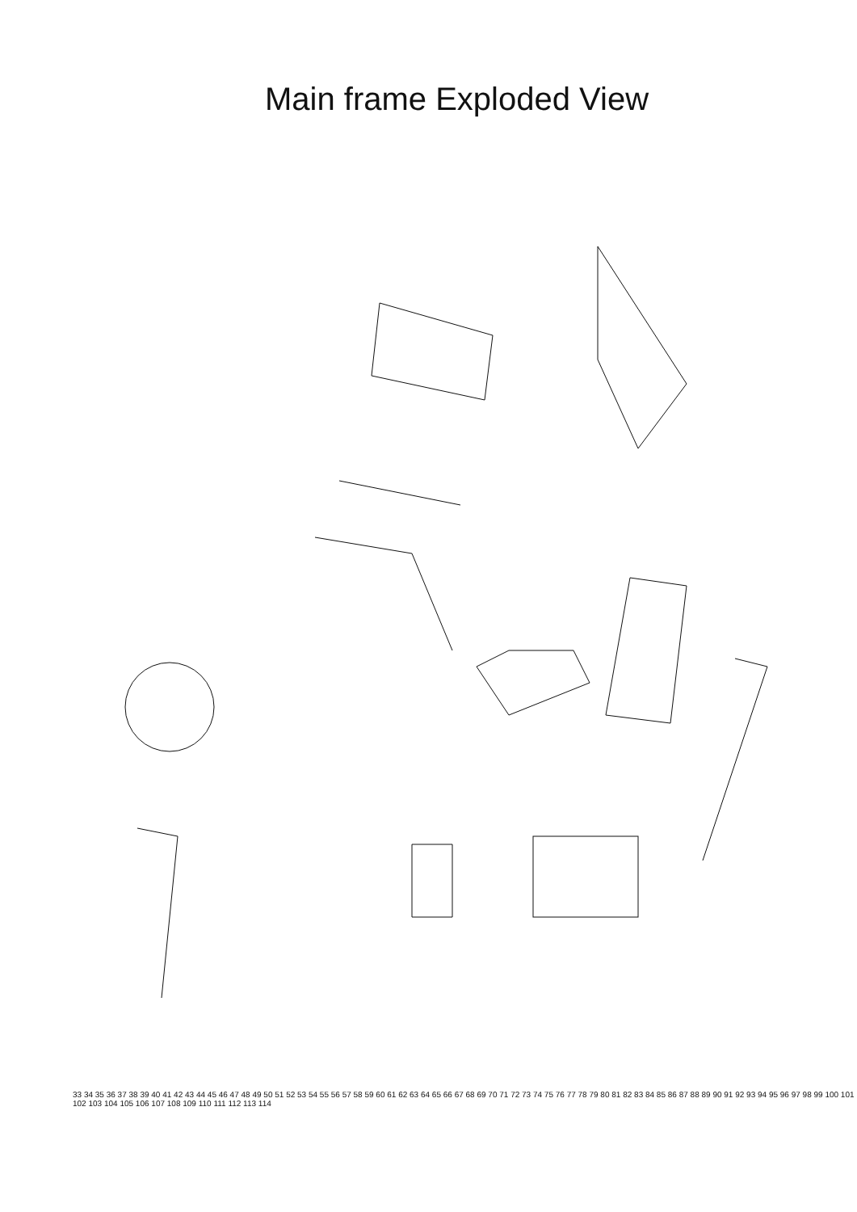Main frame Exploded View
33 34 35 36 37 38 39 40 41 42 43 44 45 46 47 48 49 50 51 52 53 54 55 56 57 58 59 60 61 62 63 64 65 66 67 68 69 70 71 72 73 74 75 76 77 78 79 80 81 82 83 84 85 86 87 88 89 90 91 92 93 94 95 96 97 98 99 100 101 102 103 104 105 106 107 108 109 110 111 112 113 114